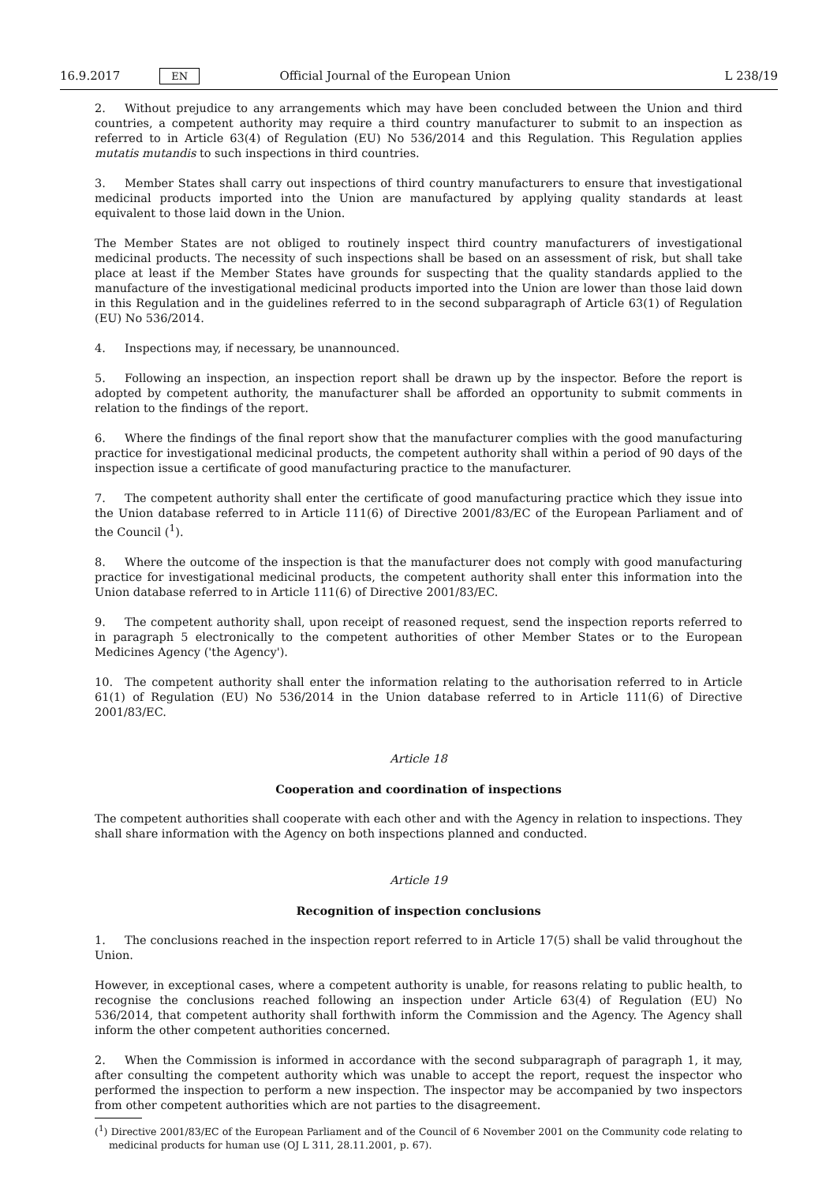16.9.2017 EN Official Journal of the European Union L 238/19
2. Without prejudice to any arrangements which may have been concluded between the Union and third countries, a competent authority may require a third country manufacturer to submit to an inspection as referred to in Article 63(4) of Regulation (EU) No 536/2014 and this Regulation. This Regulation applies mutatis mutandis to such inspections in third countries.
3. Member States shall carry out inspections of third country manufacturers to ensure that investigational medicinal products imported into the Union are manufactured by applying quality standards at least equivalent to those laid down in the Union.
The Member States are not obliged to routinely inspect third country manufacturers of investigational medicinal products. The necessity of such inspections shall be based on an assessment of risk, but shall take place at least if the Member States have grounds for suspecting that the quality standards applied to the manufacture of the investigational medicinal products imported into the Union are lower than those laid down in this Regulation and in the guidelines referred to in the second subparagraph of Article 63(1) of Regulation (EU) No 536/2014.
4. Inspections may, if necessary, be unannounced.
5. Following an inspection, an inspection report shall be drawn up by the inspector. Before the report is adopted by competent authority, the manufacturer shall be afforded an opportunity to submit comments in relation to the findings of the report.
6. Where the findings of the final report show that the manufacturer complies with the good manufacturing practice for investigational medicinal products, the competent authority shall within a period of 90 days of the inspection issue a certificate of good manufacturing practice to the manufacturer.
7. The competent authority shall enter the certificate of good manufacturing practice which they issue into the Union database referred to in Article 111(6) of Directive 2001/83/EC of the European Parliament and of the Council (<sup>1</sup>).
8. Where the outcome of the inspection is that the manufacturer does not comply with good manufacturing practice for investigational medicinal products, the competent authority shall enter this information into the Union database referred to in Article 111(6) of Directive 2001/83/EC.
9. The competent authority shall, upon receipt of reasoned request, send the inspection reports referred to in paragraph 5 electronically to the competent authorities of other Member States or to the European Medicines Agency ('the Agency').
10. The competent authority shall enter the information relating to the authorisation referred to in Article 61(1) of Regulation (EU) No 536/2014 in the Union database referred to in Article 111(6) of Directive 2001/83/EC.
Article 18
Cooperation and coordination of inspections
The competent authorities shall cooperate with each other and with the Agency in relation to inspections. They shall share information with the Agency on both inspections planned and conducted.
Article 19
Recognition of inspection conclusions
1. The conclusions reached in the inspection report referred to in Article 17(5) shall be valid throughout the Union.
However, in exceptional cases, where a competent authority is unable, for reasons relating to public health, to recognise the conclusions reached following an inspection under Article 63(4) of Regulation (EU) No 536/2014, that competent authority shall forthwith inform the Commission and the Agency. The Agency shall inform the other competent authorities concerned.
2. When the Commission is informed in accordance with the second subparagraph of paragraph 1, it may, after consulting the competent authority which was unable to accept the report, request the inspector who performed the inspection to perform a new inspection. The inspector may be accompanied by two inspectors from other competent authorities which are not parties to the disagreement.
(<sup>1</sup>) Directive 2001/83/EC of the European Parliament and of the Council of 6 November 2001 on the Community code relating to medicinal products for human use (OJ L 311, 28.11.2001, p. 67).